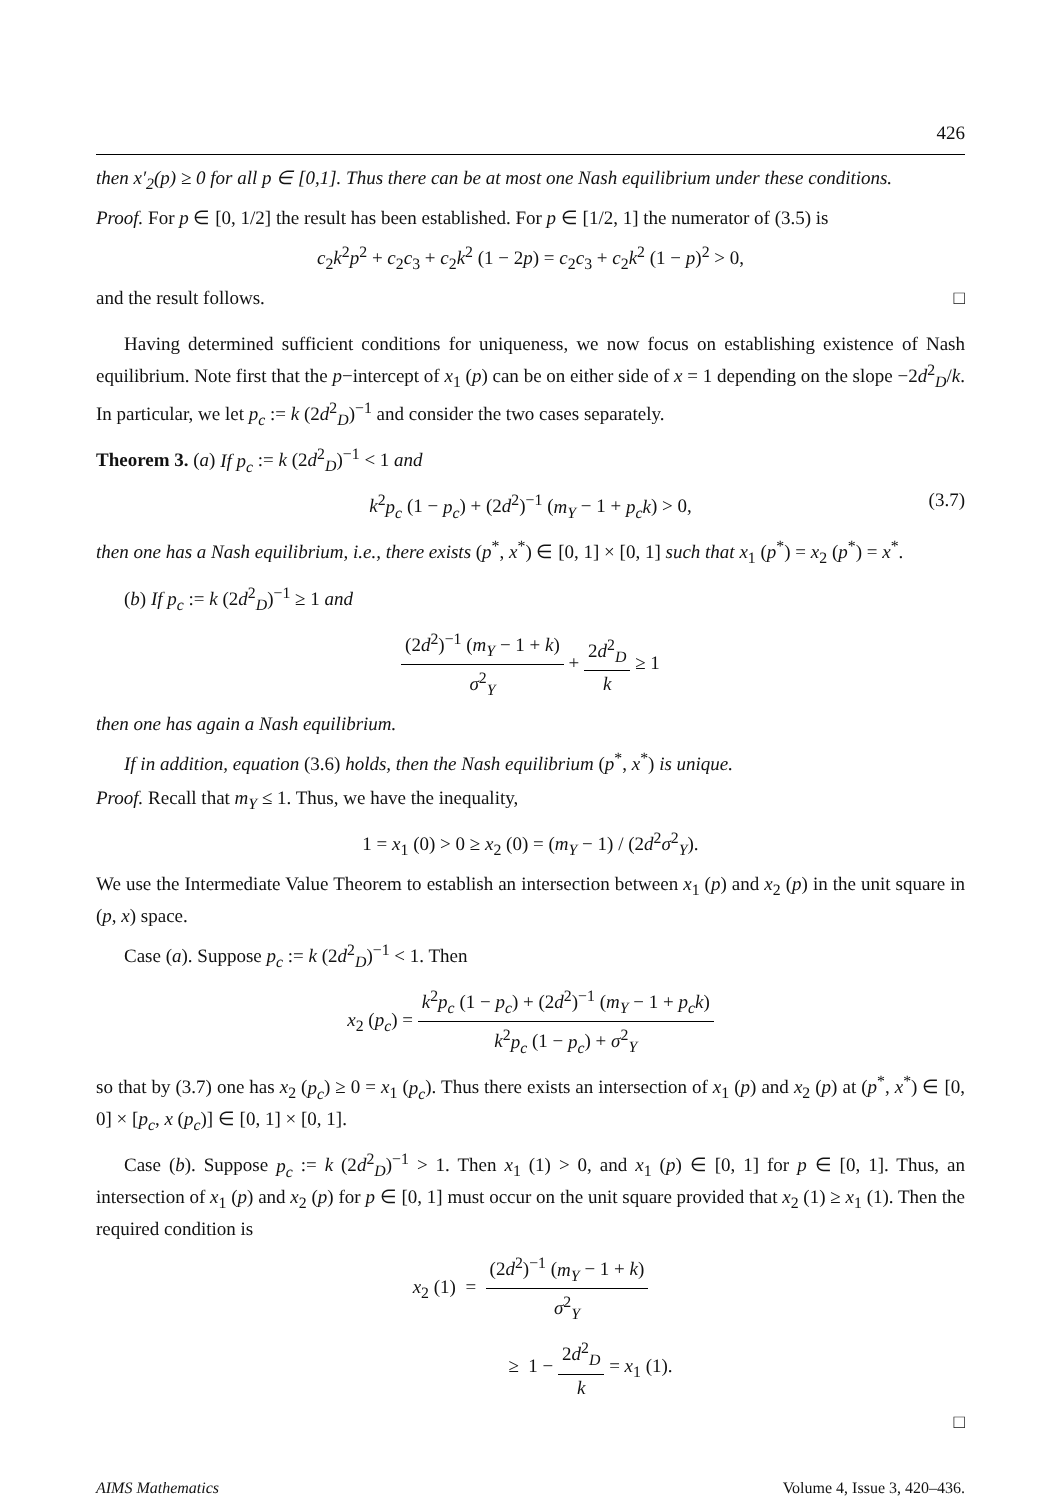426
then x′<sub>2</sub>(p) ≥ 0 for all p ∈ [0,1]. Thus there can be at most one Nash equilibrium under these conditions.
Proof. For p ∈ [0, 1/2] the result has been established. For p ∈ [1/2, 1] the numerator of (3.5) is
c<sub>2</sub>k<sup>2</sup>p<sup>2</sup> + c<sub>2</sub>c<sub>3</sub> + c<sub>2</sub>k<sup>2</sup> (1 − 2p) = c<sub>2</sub>c<sub>3</sub> + c<sub>2</sub>k<sup>2</sup> (1 − p)<sup>2</sup> > 0,
and the result follows. □
Having determined sufficient conditions for uniqueness, we now focus on establishing existence of Nash equilibrium. Note first that the p−intercept of x<sub>1</sub> (p) can be on either side of x = 1 depending on the slope −2d<sup>2</sup><sub>D</sub>/k. In particular, we let p<sub>c</sub> := k (2d<sup>2</sup><sub>D</sub>)<sup>−1</sup> and consider the two cases separately.
Theorem 3. (a) If p<sub>c</sub> := k (2d<sup>2</sup><sub>D</sub>)<sup>−1</sup> < 1 and
k<sup>2</sup>p<sub>c</sub> (1 − p<sub>c</sub>) + (2d<sup>2</sup>)<sup>−1</sup> (m<sub>Y</sub> − 1 + p<sub>c</sub>k) > 0, (3.7)
then one has a Nash equilibrium, i.e., there exists (p<sup>*</sup>, x<sup>*</sup>) ∈ [0, 1] × [0, 1] such that x<sub>1</sub> (p<sup>*</sup>) = x<sub>2</sub> (p<sup>*</sup>) = x<sup>*</sup>.
(b) If p<sub>c</sub> := k (2d<sup>2</sup><sub>D</sub>)<sup>−1</sup> ≥ 1 and
(2d<sup>2</sup>)<sup>−1</sup> (m<sub>Y</sub> − 1 + k) σ<sup>2</sup><sub>Y</sub> + 2d<sup>2</sup><sub>D</sub> k ≥ 1
then one has again a Nash equilibrium.
If in addition, equation (3.6) holds, then the Nash equilibrium (p<sup>*</sup>, x<sup>*</sup>) is unique.
Proof. Recall that m<sub>Y</sub> ≤ 1. Thus, we have the inequality,
1 = x<sub>1</sub> (0) > 0 ≥ x<sub>2</sub> (0) = (m<sub>Y</sub> − 1) / (2d<sup>2</sup>σ<sup>2</sup><sub>Y</sub>).
We use the Intermediate Value Theorem to establish an intersection between x<sub>1</sub> (p) and x<sub>2</sub> (p) in the unit square in (p, x) space.
Case (a). Suppose p<sub>c</sub> := k (2d<sup>2</sup><sub>D</sub>)<sup>−1</sup> < 1. Then
x<sub>2</sub> (p<sub>c</sub>) = k<sup>2</sup>p<sub>c</sub> (1 − p<sub>c</sub>) + (2d<sup>2</sup>)<sup>−1</sup> (m<sub>Y</sub> − 1 + p<sub>c</sub>k) k<sup>2</sup>p<sub>c</sub> (1 − p<sub>c</sub>) + σ<sup>2</sup><sub>Y</sub>
so that by (3.7) one has x<sub>2</sub> (p<sub>c</sub>) ≥ 0 = x<sub>1</sub> (p<sub>c</sub>). Thus there exists an intersection of x<sub>1</sub> (p) and x<sub>2</sub> (p) at (p<sup>*</sup>, x<sup>*</sup>) ∈ [0, 0] × [p<sub>c</sub>, x (p<sub>c</sub>)] ∈ [0, 1] × [0, 1].
Case (b). Suppose p<sub>c</sub> := k (2d<sup>2</sup><sub>D</sub>)<sup>−1</sup> > 1. Then x<sub>1</sub> (1) > 0, and x<sub>1</sub> (p) ∈ [0, 1] for p ∈ [0, 1]. Thus, an intersection of x<sub>1</sub> (p) and x<sub>2</sub> (p) for p ∈ [0, 1] must occur on the unit square provided that x<sub>2</sub> (1) ≥ x<sub>1</sub> (1). Then the required condition is
x<sub>2</sub> (1) = (2d<sup>2</sup>)<sup>−1</sup> (m<sub>Y</sub> − 1 + k) σ<sup>2</sup><sub>Y</sub>
≥ 1 − 2d<sup>2</sup><sub>D</sub> k = x<sub>1</sub> (1).
□
AIMS Mathematics Volume 4, Issue 3, 420–436.